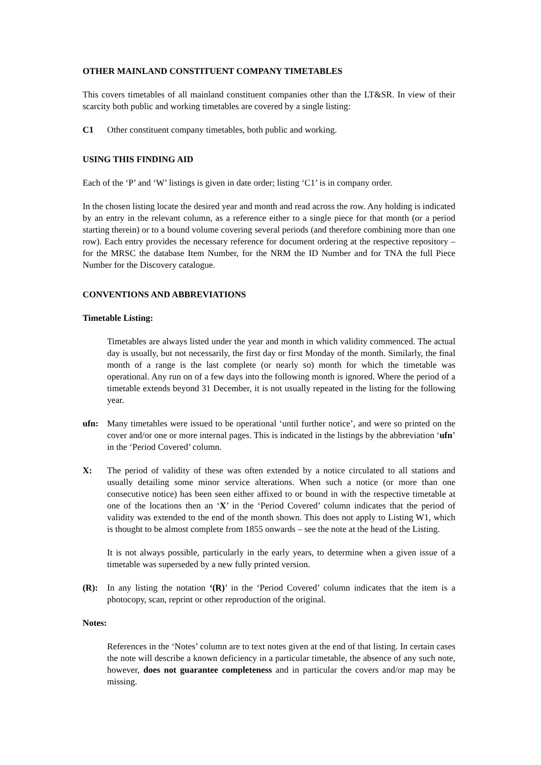OTHER MAINLAND CONSTITUENT COMPANY TIMETABLES
This covers timetables of all mainland constituent companies other than the LT&SR. In view of their scarcity both public and working timetables are covered by a single listing:
C1 Other constituent company timetables, both public and working.
USING THIS FINDING AID
Each of the ‘P’ and ‘W’ listings is given in date order; listing ‘C1’ is in company order.
In the chosen listing locate the desired year and month and read across the row. Any holding is indicated by an entry in the relevant column, as a reference either to a single piece for that month (or a period starting therein) or to a bound volume covering several periods (and therefore combining more than one row). Each entry provides the necessary reference for document ordering at the respective repository – for the MRSC the database Item Number, for the NRM the ID Number and for TNA the full Piece Number for the Discovery catalogue.
CONVENTIONS AND ABBREVIATIONS
Timetable Listing:
Timetables are always listed under the year and month in which validity commenced. The actual day is usually, but not necessarily, the first day or first Monday of the month. Similarly, the final month of a range is the last complete (or nearly so) month for which the timetable was operational. Any run on of a few days into the following month is ignored. Where the period of a timetable extends beyond 31 December, it is not usually repeated in the listing for the following year.
ufn: Many timetables were issued to be operational ‘until further notice’, and were so printed on the cover and/or one or more internal pages. This is indicated in the listings by the abbreviation ‘ufn’ in the ‘Period Covered’ column.
X: The period of validity of these was often extended by a notice circulated to all stations and usually detailing some minor service alterations. When such a notice (or more than one consecutive notice) has been seen either affixed to or bound in with the respective timetable at one of the locations then an ‘X’ in the ‘Period Covered’ column indicates that the period of validity was extended to the end of the month shown. This does not apply to Listing W1, which is thought to be almost complete from 1855 onwards – see the note at the head of the Listing.
It is not always possible, particularly in the early years, to determine when a given issue of a timetable was superseded by a new fully printed version.
(R): In any listing the notation ‘(R)’ in the ‘Period Covered’ column indicates that the item is a photocopy, scan, reprint or other reproduction of the original.
Notes:
References in the ‘Notes’ column are to text notes given at the end of that listing. In certain cases the note will describe a known deficiency in a particular timetable, the absence of any such note, however, does not guarantee completeness and in particular the covers and/or map may be missing.